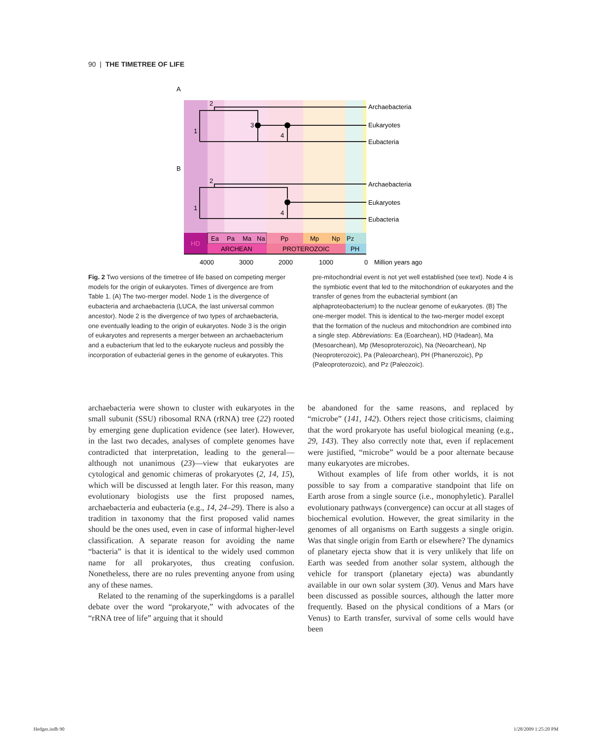90 | THE TIMETREE OF LIFE
A
B
2
1
3
4
2
1
4
Archaebacteria
Eukaryotes
Eubacteria
Archaebacteria
Eukaryotes
Eubacteria
HD
Ea
Pa
Ma
Na
ARCHEAN
Pp
Mp
Np
PROTEROZOIC
Pz
PH
4000
3000
2000
1000
0
Million years ago
Fig. 2 Two versions of the timetree of life based on competing merger models for the origin of eukaryotes. Times of divergence are from Table 1. (A) The two-merger model. Node 1 is the divergence of eubacteria and archaebacteria (LUCA, the last universal common ancestor). Node 2 is the divergence of two types of archaebacteria, one eventually leading to the origin of eukaryotes. Node 3 is the origin of eukaryotes and represents a merger between an archaebacterium and a eubacterium that led to the eukaryote nucleus and possibly the incorporation of eubacterial genes in the genome of eukaryotes. This
pre-mitochondrial event is not yet well established (see text). Node 4 is the symbiotic event that led to the mitochondrion of eukaryotes and the transfer of genes from the eubacterial symbiont (an alphaproteobacterium) to the nuclear genome of eukaryotes. (B) The one-merger model. This is identical to the two-merger model except that the formation of the nucleus and mitochondrion are combined into a single step. Abbreviations: Ea (Eoarchean), HD (Hadean), Ma (Mesoarchean), Mp (Mesoproterozoic), Na (Neoarchean), Np (Neoproterozoic), Pa (Paleoarchean), PH (Phanerozoic), Pp (Paleoproterozoic), and Pz (Paleozoic).
archaebacteria were shown to cluster with eukaryotes in the small subunit (SSU) ribosomal RNA (rRNA) tree (22) rooted by emerging gene duplication evidence (see later). However, in the last two decades, analyses of complete genomes have contradicted that interpretation, leading to the general—although not unanimous (23)—view that eukaryotes are cytological and genomic chimeras of prokaryotes (2, 14, 15), which will be discussed at length later. For this reason, many evolutionary biologists use the first proposed names, archaebacteria and eubacteria (e.g., 14, 24–29). There is also a tradition in taxonomy that the first proposed valid names should be the ones used, even in case of informal higher-level classification. A separate reason for avoiding the name “bacteria” is that it is identical to the widely used common name for all prokaryotes, thus creating confusion. Nonetheless, there are no rules preventing anyone from using any of these names.
Related to the renaming of the superkingdoms is a parallel debate over the word “prokaryote,” with advocates of the “rRNA tree of life” arguing that it should
be abandoned for the same reasons, and replaced by “microbe” (141, 142). Others reject those criticisms, claiming that the word prokaryote has useful biological meaning (e.g., 29, 143). They also correctly note that, even if replacement were justified, “microbe” would be a poor alternate because many eukaryotes are microbes.
Without examples of life from other worlds, it is not possible to say from a comparative standpoint that life on Earth arose from a single source (i.e., monophyletic). Parallel evolutionary pathways (convergence) can occur at all stages of biochemical evolution. However, the great similarity in the genomes of all organisms on Earth suggests a single origin. Was that single origin from Earth or elsewhere? The dynamics of planetary ejecta show that it is very unlikely that life on Earth was seeded from another solar system, although the vehicle for transport (planetary ejecta) was abundantly available in our own solar system (30). Venus and Mars have been discussed as possible sources, although the latter more frequently. Based on the physical conditions of a Mars (or Venus) to Earth transfer, survival of some cells would have been
Hedges.indb 90 1/28/2009 1:25:20 PM